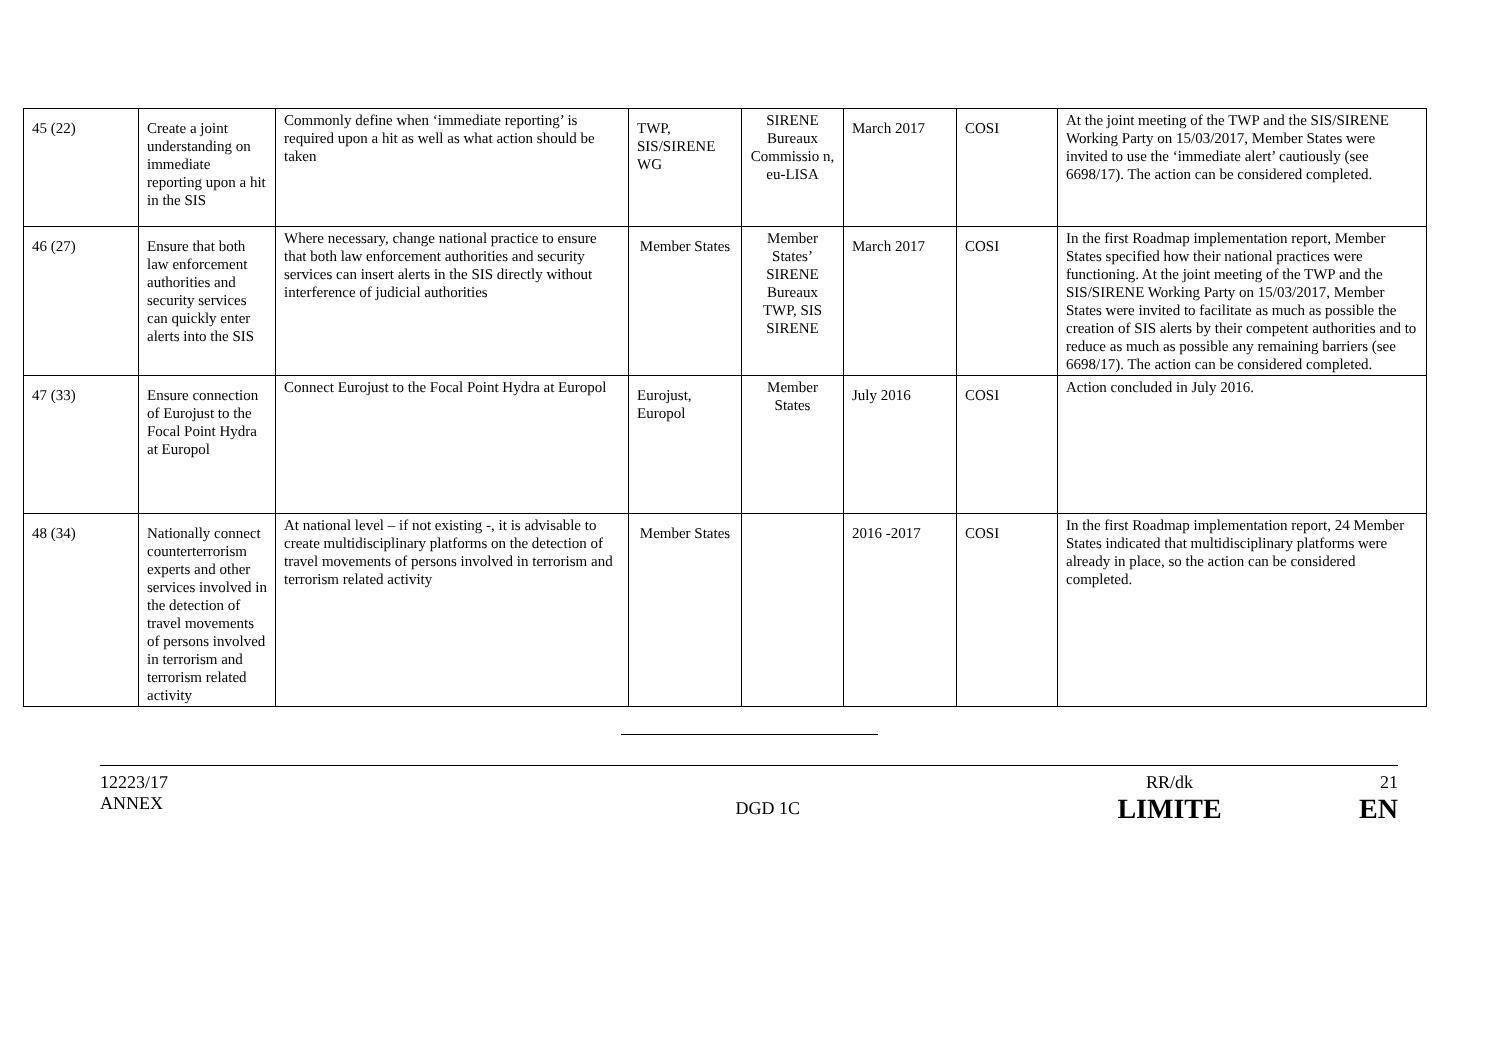| 45 (22) | Create a joint understanding on immediate reporting upon a hit in the SIS | Commonly define when ‘immediate reporting’ is required upon a hit as well as what action should be taken | TWP, SIS/SIRENE WG | SIRENE Bureaux Commissio n, eu-LISA | March 2017 | COSI | At the joint meeting of the TWP and the SIS/SIRENE Working Party on 15/03/2017, Member States were invited to use the ‘immediate alert’ cautiously (see 6698/17). The action can be considered completed. |
| 46 (27) | Ensure that both law enforcement authorities and security services can quickly enter alerts into the SIS | Where necessary, change national practice to ensure that both law enforcement authorities and security services can insert alerts in the SIS directly without interference of judicial authorities | Member States | Member States’ SIRENE Bureaux TWP, SIS SIRENE | March 2017 | COSI | In the first Roadmap implementation report, Member States specified how their national practices were functioning. At the joint meeting of the TWP and the SIS/SIRENE Working Party on 15/03/2017, Member States were invited to facilitate as much as possible the creation of SIS alerts by their competent authorities and to reduce as much as possible any remaining barriers (see 6698/17). The action can be considered completed. |
| 47 (33) | Ensure connection of Eurojust to the Focal Point Hydra at Europol | Connect Eurojust to the Focal Point Hydra at Europol | Eurojust, Europol | Member States | July 2016 | COSI | Action concluded in July 2016. |
| 48 (34) | Nationally connect counterterrorism experts and other services involved in the detection of travel movements of persons involved in terrorism and terrorism related activity | At national level – if not existing -, it is advisable to create multidisciplinary platforms on the detection of travel movements of persons involved in terrorism and terrorism related activity | Member States | | 2016 -2017 | COSI | In the first Roadmap implementation report, 24 Member States indicated that multidisciplinary platforms were already in place, so the action can be considered completed. |
12223/17
ANNEX
DGD 1C
RR/dk
LIMITE
21
EN